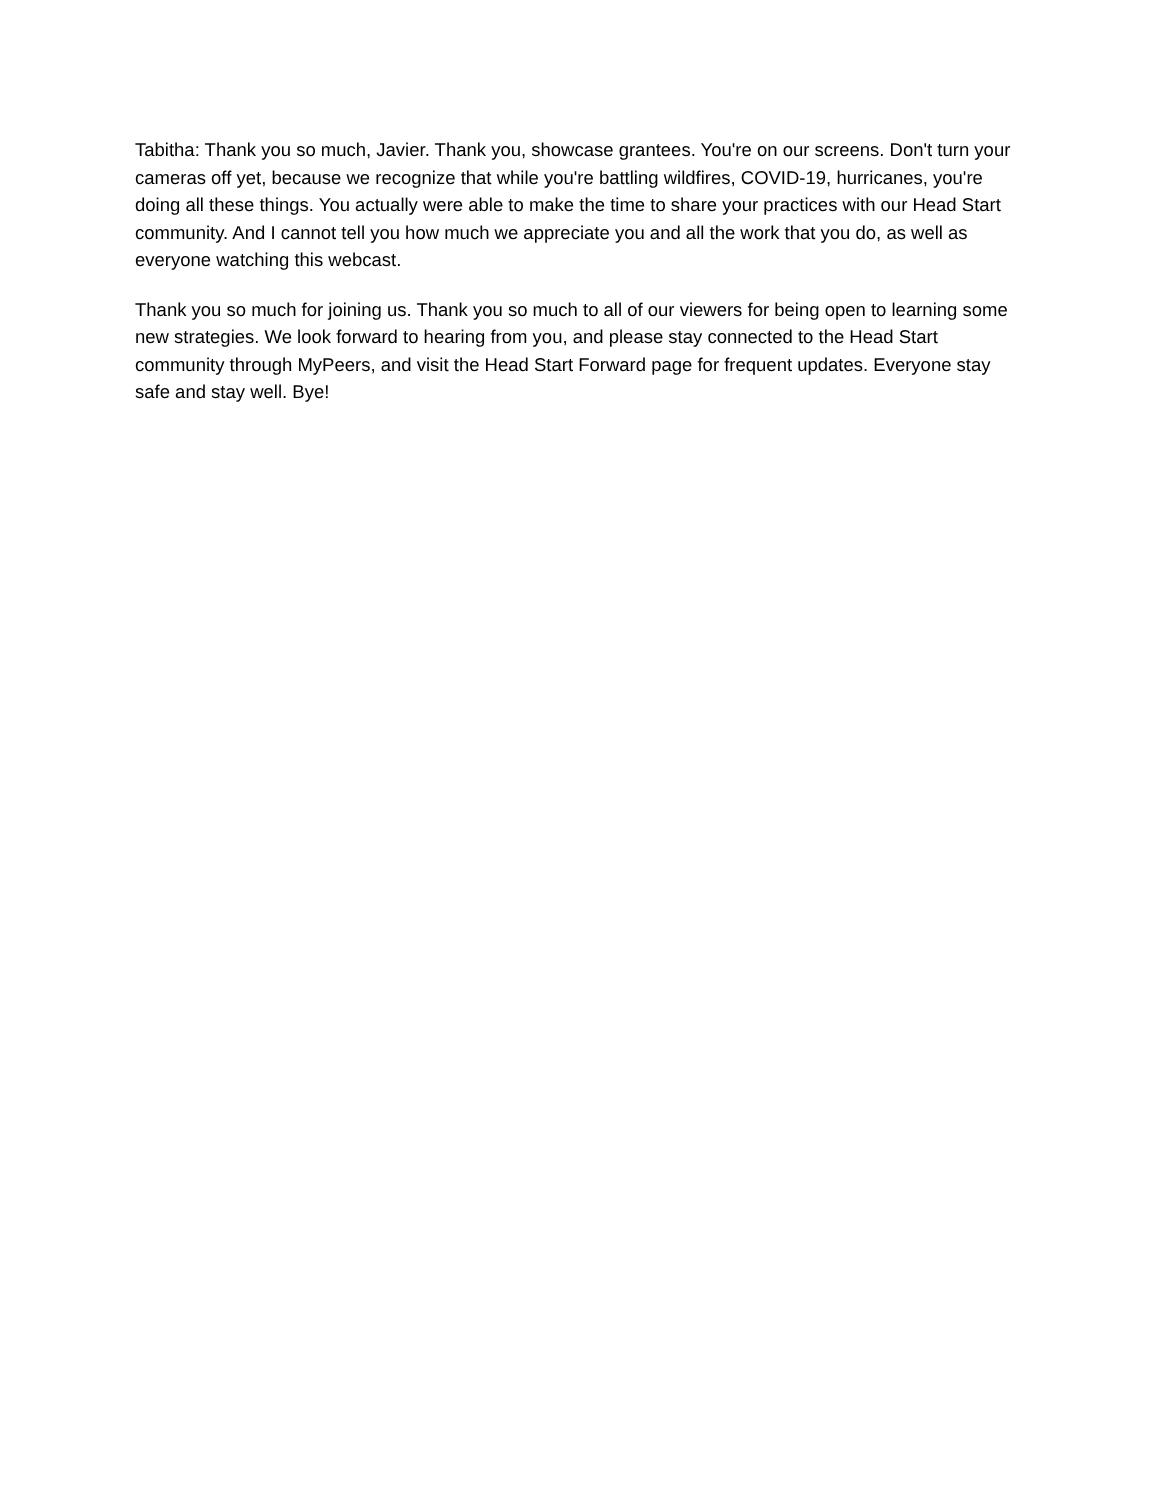Tabitha: Thank you so much, Javier. Thank you, showcase grantees. You're on our screens. Don't turn your cameras off yet, because we recognize that while you're battling wildfires, COVID-19, hurricanes, you're doing all these things. You actually were able to make the time to share your practices with our Head Start community. And I cannot tell you how much we appreciate you and all the work that you do, as well as everyone watching this webcast.
Thank you so much for joining us. Thank you so much to all of our viewers for being open to learning some new strategies. We look forward to hearing from you, and please stay connected to the Head Start community through MyPeers, and visit the Head Start Forward page for frequent updates. Everyone stay safe and stay well. Bye!